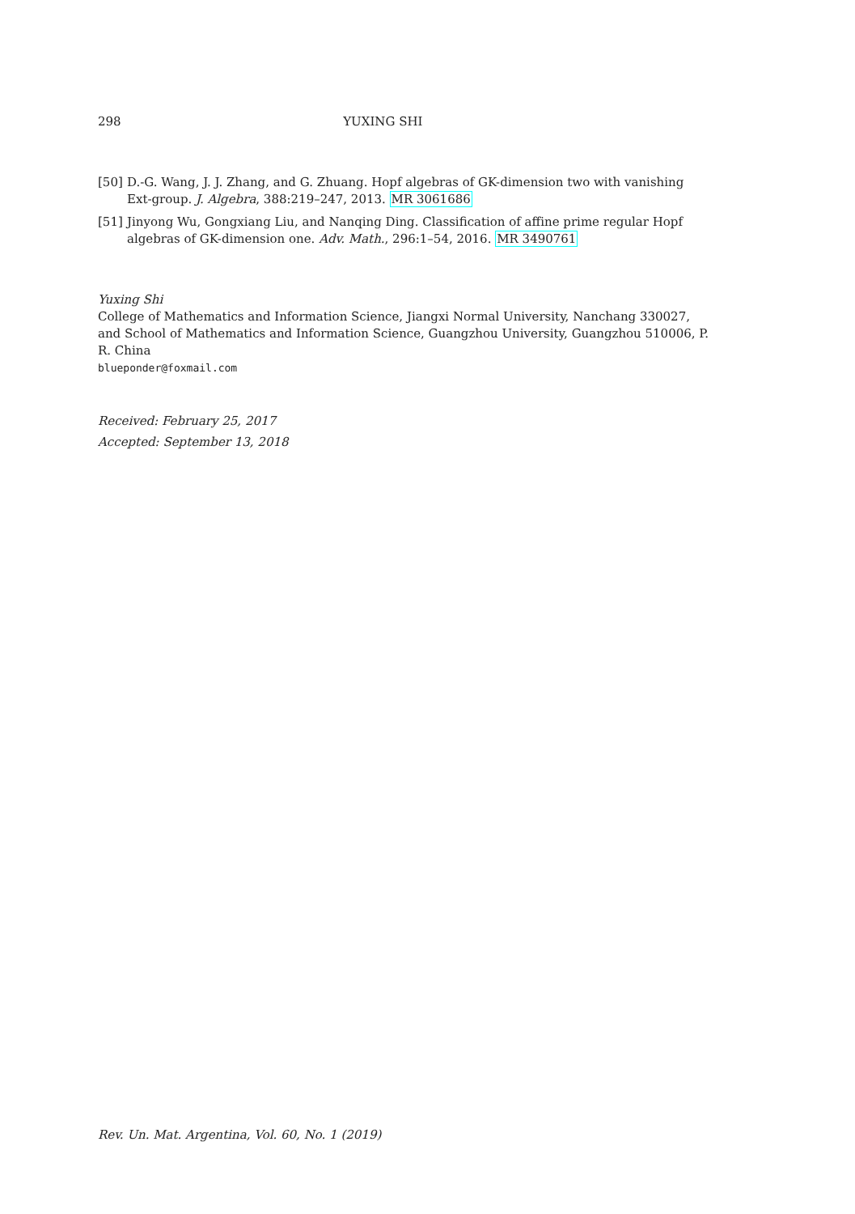298 YUXING SHI
[50] D.-G. Wang, J. J. Zhang, and G. Zhuang. Hopf algebras of GK-dimension two with vanishing Ext-group. J. Algebra, 388:219–247, 2013. MR 3061686
[51] Jinyong Wu, Gongxiang Liu, and Nanqing Ding. Classification of affine prime regular Hopf algebras of GK-dimension one. Adv. Math., 296:1–54, 2016. MR 3490761
Yuxing Shi
College of Mathematics and Information Science, Jiangxi Normal University, Nanchang 330027, and School of Mathematics and Information Science, Guangzhou University, Guangzhou 510006, P. R. China
blueponder@foxmail.com
Received: February 25, 2017
Accepted: September 13, 2018
Rev. Un. Mat. Argentina, Vol. 60, No. 1 (2019)